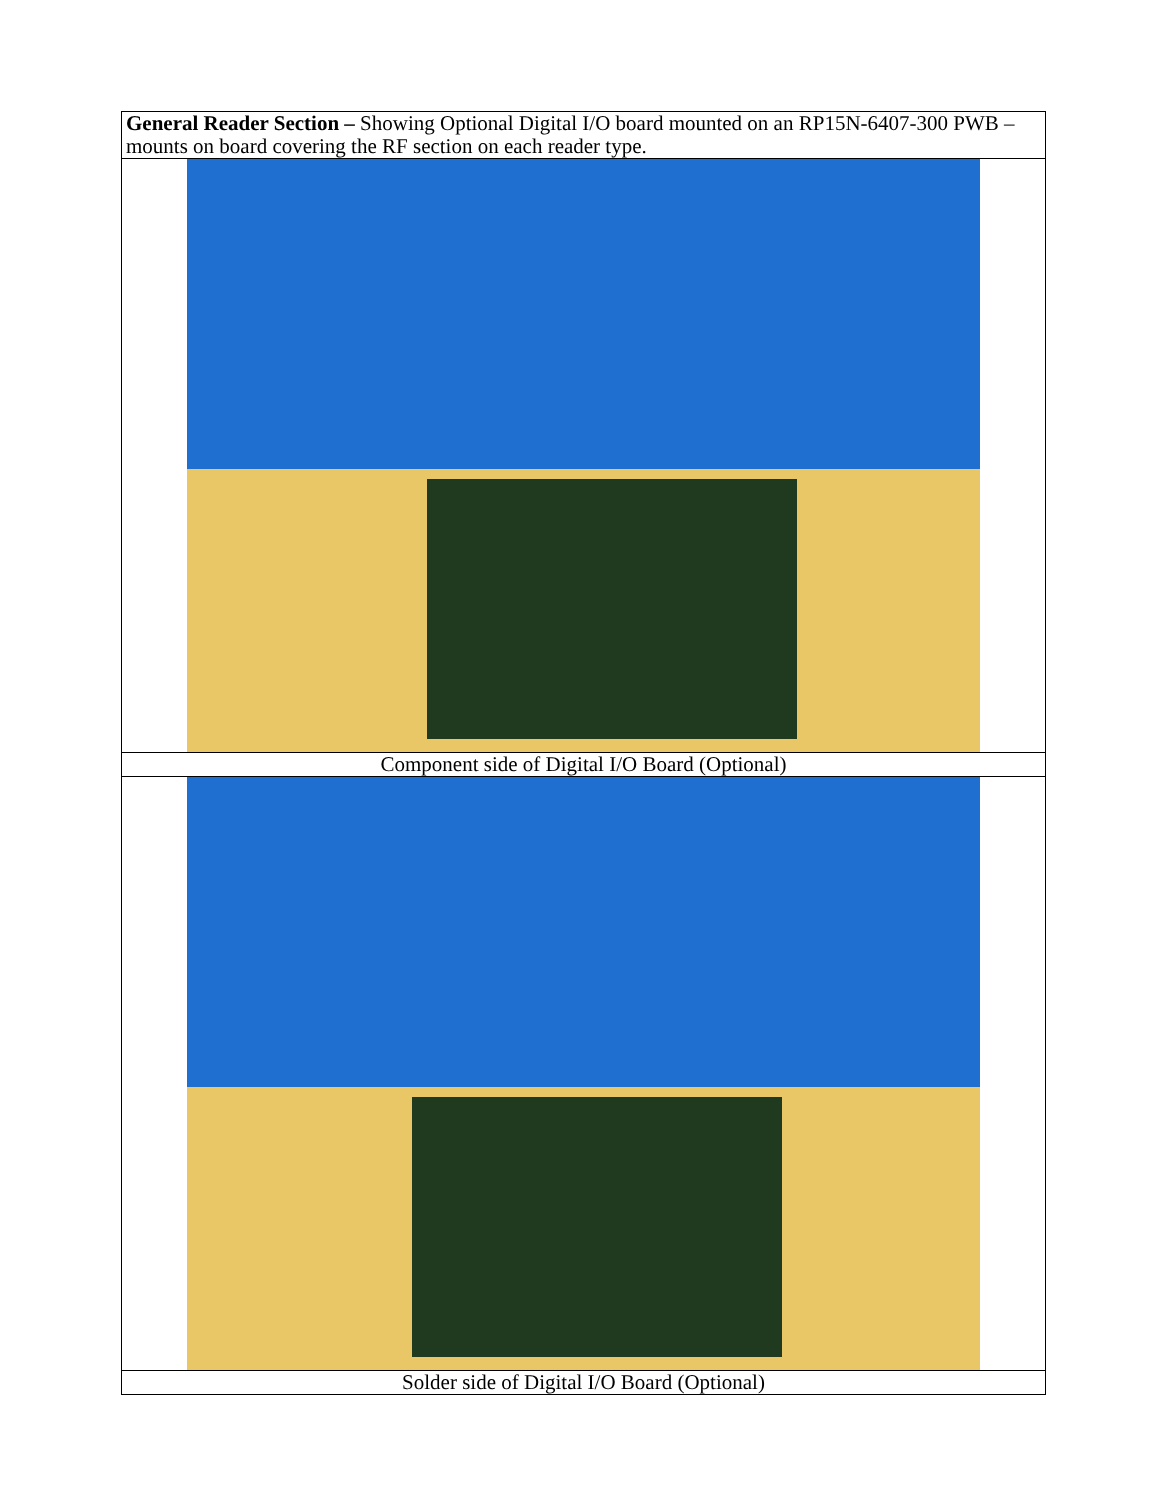| General Reader Section – Showing Optional Digital I/O board mounted on an RP15N-6407-300 PWB – mounts on board covering the RF section on each reader type. |
| Component side of Digital I/O Board (Optional) |
| Solder side of Digital I/O Board (Optional) |